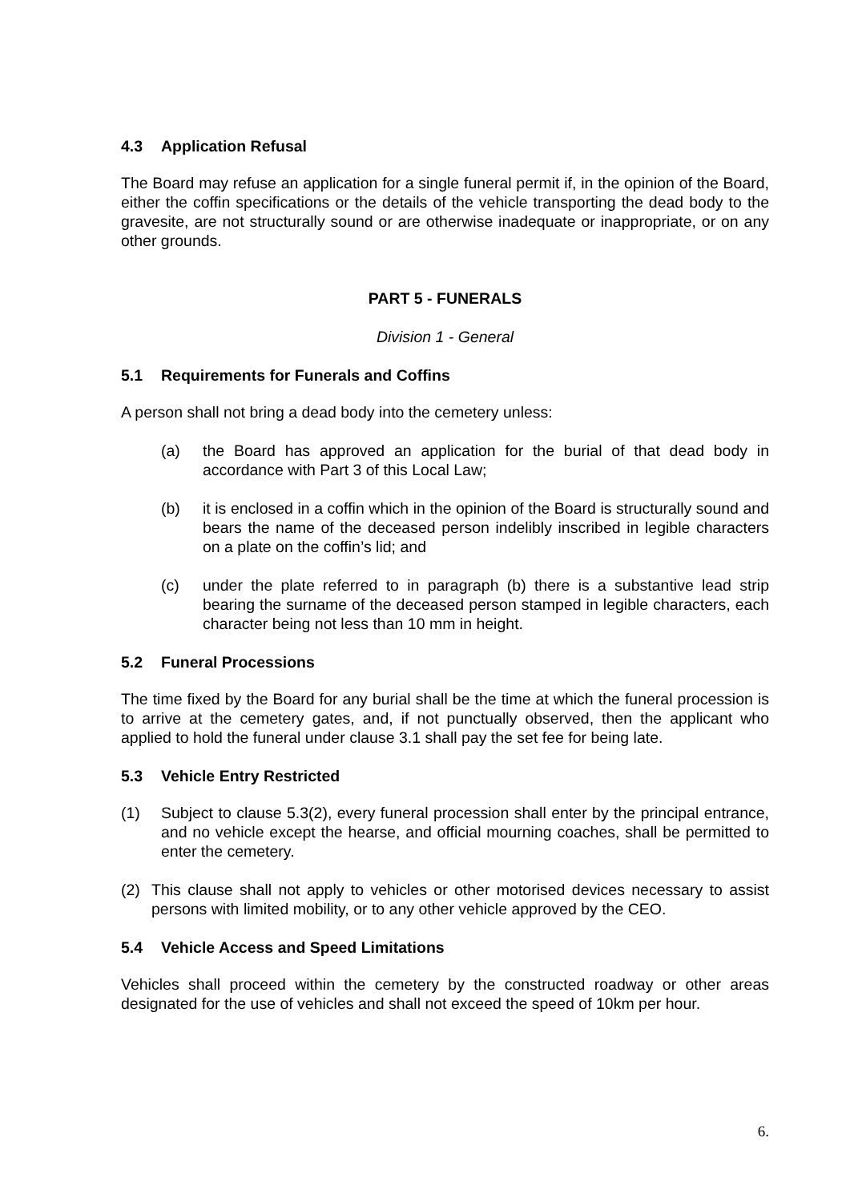4.3 Application Refusal
The Board may refuse an application for a single funeral permit if, in the opinion of the Board, either the coffin specifications or the details of the vehicle transporting the dead body to the gravesite, are not structurally sound or are otherwise inadequate or inappropriate, or on any other grounds.
PART 5 - FUNERALS
Division 1 - General
5.1 Requirements for Funerals and Coffins
A person shall not bring a dead body into the cemetery unless:
(a) the Board has approved an application for the burial of that dead body in accordance with Part 3 of this Local Law;
(b) it is enclosed in a coffin which in the opinion of the Board is structurally sound and bears the name of the deceased person indelibly inscribed in legible characters on a plate on the coffin’s lid; and
(c) under the plate referred to in paragraph (b) there is a substantive lead strip bearing the surname of the deceased person stamped in legible characters, each character being not less than 10 mm in height.
5.2 Funeral Processions
The time fixed by the Board for any burial shall be the time at which the funeral procession is to arrive at the cemetery gates, and, if not punctually observed, then the applicant who applied to hold the funeral under clause 3.1 shall pay the set fee for being late.
5.3 Vehicle Entry Restricted
(1) Subject to clause 5.3(2), every funeral procession shall enter by the principal entrance, and no vehicle except the hearse, and official mourning coaches, shall be permitted to enter the cemetery.
(2) This clause shall not apply to vehicles or other motorised devices necessary to assist persons with limited mobility, or to any other vehicle approved by the CEO.
5.4 Vehicle Access and Speed Limitations
Vehicles shall proceed within the cemetery by the constructed roadway or other areas designated for the use of vehicles and shall not exceed the speed of 10km per hour.
6.